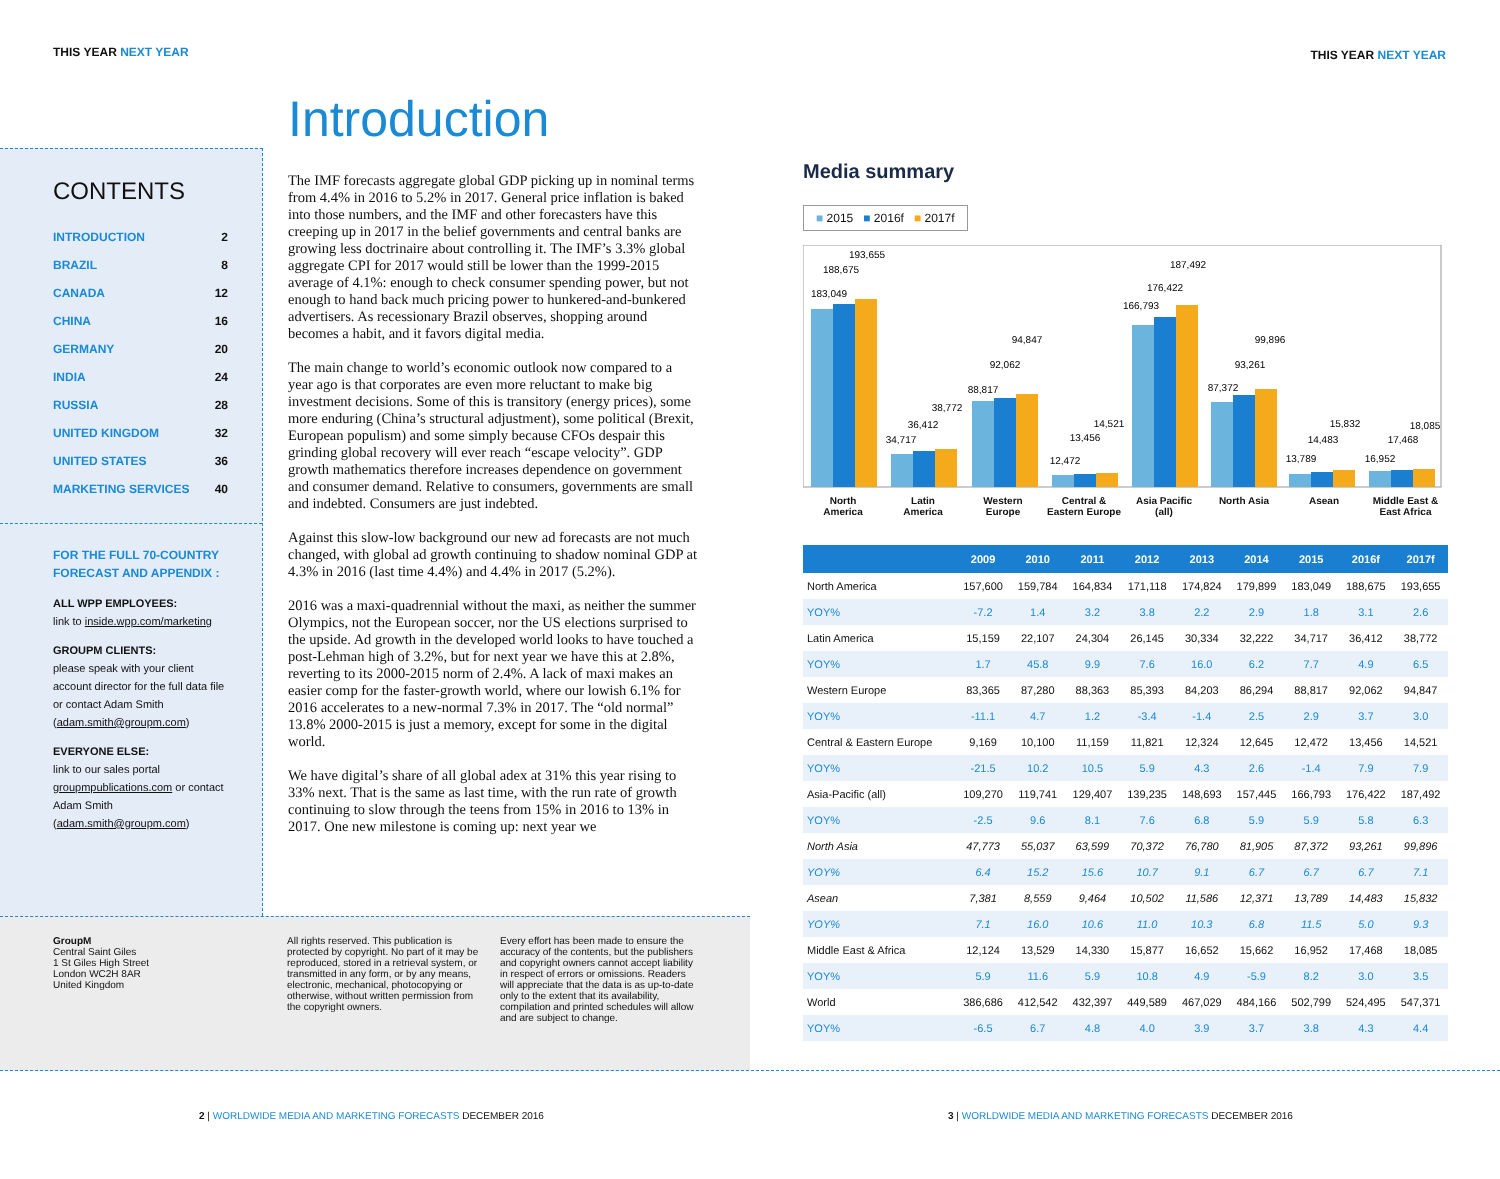THIS YEAR NEXT YEAR THIS YEAR NEXT YEAR
Introduction
CONTENTS
| INTRODUCTION | 2 |
| BRAZIL | 8 |
| CANADA | 12 |
| CHINA | 16 |
| GERMANY | 20 |
| INDIA | 24 |
| RUSSIA | 28 |
| UNITED KINGDOM | 32 |
| UNITED STATES | 36 |
| MARKETING SERVICES | 40 |
FOR THE FULL 70-COUNTRY FORECAST AND APPENDIX :
ALL WPP EMPLOYEES:
link to inside.wpp.com/marketing
GROUPM CLIENTS:
please speak with your client account director for the full data file or contact Adam Smith (adam.smith@groupm.com)
EVERYONE ELSE:
link to our sales portal groupmpublications.com or contact Adam Smith (adam.smith@groupm.com)
The IMF forecasts aggregate global GDP picking up in nominal terms from 4.4% in 2016 to 5.2% in 2017. General price inflation is baked into those numbers, and the IMF and other forecasters have this creeping up in 2017 in the belief governments and central banks are growing less doctrinaire about controlling it. The IMF’s 3.3% global aggregate CPI for 2017 would still be lower than the 1999-2015 average of 4.1%: enough to check consumer spending power, but not enough to hand back much pricing power to hunkered-and-bunkered advertisers. As recessionary Brazil observes, shopping around becomes a habit, and it favors digital media.
The main change to world’s economic outlook now compared to a year ago is that corporates are even more reluctant to make big investment decisions. Some of this is transitory (energy prices), some more enduring (China’s structural adjustment), some political (Brexit, European populism) and some simply because CFOs despair this grinding global recovery will ever reach “escape velocity”. GDP growth mathematics therefore increases dependence on government and consumer demand. Relative to consumers, governments are small and indebted. Consumers are just indebted.
Against this slow-low background our new ad forecasts are not much changed, with global ad growth continuing to shadow nominal GDP at 4.3% in 2016 (last time 4.4%) and 4.4% in 2017 (5.2%).
2016 was a maxi-quadrennial without the maxi, as neither the summer Olympics, not the European soccer, nor the US elections surprised to the upside. Ad growth in the developed world looks to have touched a post-Lehman high of 3.2%, but for next year we have this at 2.8%, reverting to its 2000-2015 norm of 2.4%. A lack of maxi makes an easier comp for the faster-growth world, where our lowish 6.1% for 2016 accelerates to a new-normal 7.3% in 2017. The “old normal” 13.8% 2000-2015 is just a memory, except for some in the digital world.
We have digital’s share of all global adex at 31% this year rising to 33% next. That is the same as last time, with the run rate of growth continuing to slow through the teens from 15% in 2016 to 13% in 2017. One new milestone is coming up: next year we
GroupM
Central Saint Giles
1 St Giles High Street
London WC2H 8AR
United Kingdom
All rights reserved. This publication is protected by copyright. No part of it may be reproduced, stored in a retrieval system, or transmitted in any form, or by any means, electronic, mechanical, photocopying or otherwise, without written permission from the copyright owners.
Every effort has been made to ensure the accuracy of the contents, but the publishers and copyright owners cannot accept liability in respect of errors or omissions. Readers will appreciate that the data is as up-to-date only to the extent that its availability, compilation and printed schedules will allow and are subject to change.
Media summary
■ 2015 ■ 2016f ■ 2017f
183,049
188,675
193,655
34,717
36,412
38,772
88,817
92,062
94,847
12,472
13,456
14,521
166,793
176,422
187,492
87,372
93,261
99,896
13,789
14,483
15,832
16,952
17,468
18,085
North
America
Latin
America
Western
Europe
Central &
Eastern Europe
Asia Pacific
(all)
North Asia Asean Middle East &
East Africa
| | 2009 | 2010 | 2011 | 2012 | 2013 | 2014 | 2015 | 2016f | 2017f |
| --- | --- | --- | --- | --- | --- | --- | --- | --- | --- |
| North America | 157,600 | 159,784 | 164,834 | 171,118 | 174,824 | 179,899 | 183,049 | 188,675 | 193,655 |
| YOY% | -7.2 | 1.4 | 3.2 | 3.8 | 2.2 | 2.9 | 1.8 | 3.1 | 2.6 |
| Latin America | 15,159 | 22,107 | 24,304 | 26,145 | 30,334 | 32,222 | 34,717 | 36,412 | 38,772 |
| YOY% | 1.7 | 45.8 | 9.9 | 7.6 | 16.0 | 6.2 | 7.7 | 4.9 | 6.5 |
| Western Europe | 83,365 | 87,280 | 88,363 | 85,393 | 84,203 | 86,294 | 88,817 | 92,062 | 94,847 |
| YOY% | -11.1 | 4.7 | 1.2 | -3.4 | -1.4 | 2.5 | 2.9 | 3.7 | 3.0 |
| Central & Eastern Europe | 9,169 | 10,100 | 11,159 | 11,821 | 12,324 | 12,645 | 12,472 | 13,456 | 14,521 |
| YOY% | -21.5 | 10.2 | 10.5 | 5.9 | 4.3 | 2.6 | -1.4 | 7.9 | 7.9 |
| Asia-Pacific (all) | 109,270 | 119,741 | 129,407 | 139,235 | 148,693 | 157,445 | 166,793 | 176,422 | 187,492 |
| YOY% | -2.5 | 9.6 | 8.1 | 7.6 | 6.8 | 5.9 | 5.9 | 5.8 | 6.3 |
| North Asia | 47,773 | 55,037 | 63,599 | 70,372 | 76,780 | 81,905 | 87,372 | 93,261 | 99,896 |
| YOY% | 6.4 | 15.2 | 15.6 | 10.7 | 9.1 | 6.7 | 6.7 | 6.7 | 7.1 |
| Asean | 7,381 | 8,559 | 9,464 | 10,502 | 11,586 | 12,371 | 13,789 | 14,483 | 15,832 |
| YOY% | 7.1 | 16.0 | 10.6 | 11.0 | 10.3 | 6.8 | 11.5 | 5.0 | 9.3 |
| Middle East & Africa | 12,124 | 13,529 | 14,330 | 15,877 | 16,652 | 15,662 | 16,952 | 17,468 | 18,085 |
| YOY% | 5.9 | 11.6 | 5.9 | 10.8 | 4.9 | -5.9 | 8.2 | 3.0 | 3.5 |
| World | 386,686 | 412,542 | 432,397 | 449,589 | 467,029 | 484,166 | 502,799 | 524,495 | 547,371 |
| YOY% | -6.5 | 6.7 | 4.8 | 4.0 | 3.9 | 3.7 | 3.8 | 4.3 | 4.4 |
2 | WORLDWIDE MEDIA AND MARKETING FORECASTS DECEMBER 2016
3 | WORLDWIDE MEDIA AND MARKETING FORECASTS DECEMBER 2016